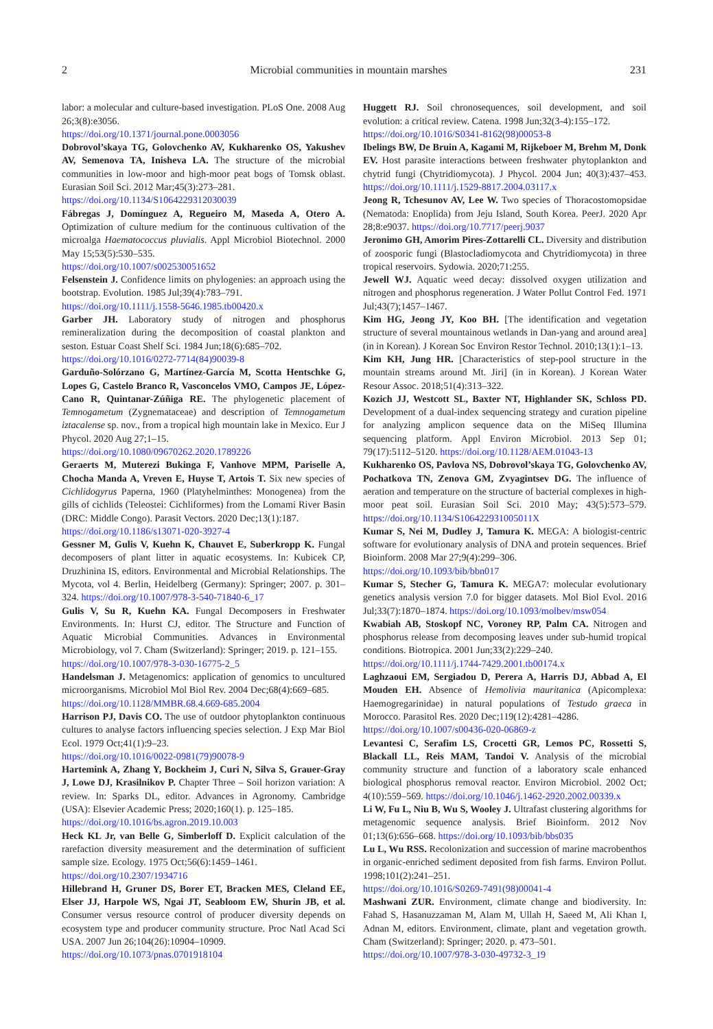2 Microbial communities in mountain marshes 231
labor: a molecular and culture-based investigation. PLoS One. 2008 Aug 26;3(8):e3056.
https://doi.org/10.1371/journal.pone.0003056
Dobrovol’skaya TG, Golovchenko AV, Kukharenko OS, Yakushev AV, Semenova TA, Inisheva LA. The structure of the microbial communities in low-moor and high-moor peat bogs of Tomsk oblast. Eurasian Soil Sci. 2012 Mar;45(3):273–281.
https://doi.org/10.1134/S1064229312030039
Fábregas J, Domínguez A, Regueiro M, Maseda A, Otero A. Optimization of culture medium for the continuous cultivation of the microalga Haematococcus pluvialis. Appl Microbiol Biotechnol. 2000 May 15;53(5):530–535.
https://doi.org/10.1007/s002530051652
Felsenstein J. Confidence limits on phylogenies: an approach using the bootstrap. Evolution. 1985 Jul;39(4):783–791.
https://doi.org/10.1111/j.1558-5646.1985.tb00420.x
Garber JH. Laboratory study of nitrogen and phosphorus remineralization during the decomposition of coastal plankton and seston. Estuar Coast Shelf Sci. 1984 Jun;18(6):685–702.
https://doi.org/10.1016/0272-7714(84)90039-8
Garduño-Solórzano G, Martínez-García M, Scotta Hentschke G, Lopes G, Castelo Branco R, Vasconcelos VMO, Campos JE, López-Cano R, Quintanar-Zúñiga RE. The phylogenetic placement of Temnogametum (Zygnemataceae) and description of Temnogametum iztacalense sp. nov., from a tropical high mountain lake in Mexico. Eur J Phycol. 2020 Aug 27;1–15.
https://doi.org/10.1080/09670262.2020.1789226
Geraerts M, Muterezi Bukinga F, Vanhove MPM, Pariselle A, Chocha Manda A, Vreven E, Huyse T, Artois T. Six new species of Cichlidogyrus Paperna, 1960 (Platyhelminthes: Monogenea) from the gills of cichlids (Teleostei: Cichliformes) from the Lomami River Basin (DRC: Middle Congo). Parasit Vectors. 2020 Dec;13(1):187.
https://doi.org/10.1186/s13071-020-3927-4
Gessner M, Gulis V, Kuehn K, Chauvet E, Suberkropp K. Fungal decomposers of plant litter in aquatic ecosystems. In: Kubicek CP, Druzhinina IS, editors. Environmental and Microbial Relationships. The Mycota, vol 4. Berlin, Heidelberg (Germany): Springer; 2007. p. 301–324. https://doi.org/10.1007/978-3-540-71840-6_17
Gulis V, Su R, Kuehn KA. Fungal Decomposers in Freshwater Environments. In: Hurst CJ, editor. The Structure and Function of Aquatic Microbial Communities. Advances in Environmental Microbiology, vol 7. Cham (Switzerland): Springer; 2019. p. 121–155.
https://doi.org/10.1007/978-3-030-16775-2_5
Handelsman J. Metagenomics: application of genomics to uncultured microorganisms. Microbiol Mol Biol Rev. 2004 Dec;68(4):669–685.
https://doi.org/10.1128/MMBR.68.4.669-685.2004
Harrison PJ, Davis CO. The use of outdoor phytoplankton continuous cultures to analyse factors influencing species selection. J Exp Mar Biol Ecol. 1979 Oct;41(1):9–23.
https://doi.org/10.1016/0022-0981(79)90078-9
Hartemink A, Zhang Y, Bockheim J, Curi N, Silva S, Grauer-Gray J, Lowe DJ, Krasilnikov P. Chapter Three – Soil horizon variation: A review. In: Sparks DL, editor. Advances in Agronomy. Cambridge (USA): Elsevier Academic Press; 2020;160(1). p. 125–185.
https://doi.org/10.1016/bs.agron.2019.10.003
Heck KL Jr, van Belle G, Simberloff D. Explicit calculation of the rarefaction diversity measurement and the determination of sufficient sample size. Ecology. 1975 Oct;56(6):1459–1461.
https://doi.org/10.2307/1934716
Hillebrand H, Gruner DS, Borer ET, Bracken MES, Cleland EE, Elser JJ, Harpole WS, Ngai JT, Seabloom EW, Shurin JB, et al. Consumer versus resource control of producer diversity depends on ecosystem type and producer community structure. Proc Natl Acad Sci USA. 2007 Jun 26;104(26):10904–10909.
https://doi.org/10.1073/pnas.0701918104
Huggett RJ. Soil chronosequences, soil development, and soil evolution: a critical review. Catena. 1998 Jun;32(3-4):155–172.
https://doi.org/10.1016/S0341-8162(98)00053-8
Ibelings BW, De Bruin A, Kagami M, Rijkeboer M, Brehm M, Donk EV. Host parasite interactions between freshwater phytoplankton and chytrid fungi (Chytridiomycota). J Phycol. 2004 Jun; 40(3):437–453. https://doi.org/10.1111/j.1529-8817.2004.03117.x
Jeong R, Tchesunov AV, Lee W. Two species of Thoracostomopsidae (Nematoda: Enoplida) from Jeju Island, South Korea. PeerJ. 2020 Apr 28;8:e9037. https://doi.org/10.7717/peerj.9037
Jeronimo GH, Amorim Pires-Zottarelli CL. Diversity and distribution of zoosporic fungi (Blastocladiomycota and Chytridiomycota) in three tropical reservoirs. Sydowia. 2020;71:255.
Jewell WJ. Aquatic weed decay: dissolved oxygen utilization and nitrogen and phosphorus regeneration. J Water Pollut Control Fed. 1971 Jul;43(7);1457–1467.
Kim HG, Jeong JY, Koo BH. [The identification and vegetation structure of several mountainous wetlands in Dan-yang and around area] (in in Korean). J Korean Soc Environ Restor Technol. 2010;13(1):1–13.
Kim KH, Jung HR. [Characteristics of step-pool structure in the mountain streams around Mt. Jiri] (in in Korean). J Korean Water Resour Assoc. 2018;51(4):313–322.
Kozich JJ, Westcott SL, Baxter NT, Highlander SK, Schloss PD. Development of a dual-index sequencing strategy and curation pipeline for analyzing amplicon sequence data on the MiSeq Illumina sequencing platform. Appl Environ Microbiol. 2013 Sep 01; 79(17):5112–5120. https://doi.org/10.1128/AEM.01043-13
Kukharenko OS, Pavlova NS, Dobrovol’skaya TG, Golovchenko AV, Pochatkova TN, Zenova GM, Zvyagintsev DG. The influence of aeration and temperature on the structure of bacterial complexes in high-moor peat soil. Eurasian Soil Sci. 2010 May; 43(5):573–579. https://doi.org/10.1134/S106422931005011X
Kumar S, Nei M, Dudley J, Tamura K. MEGA: A biologist-centric software for evolutionary analysis of DNA and protein sequences. Brief Bioinform. 2008 Mar 27;9(4):299–306.
https://doi.org/10.1093/bib/bbn017
Kumar S, Stecher G, Tamura K. MEGA7: molecular evolutionary genetics analysis version 7.0 for bigger datasets. Mol Biol Evol. 2016 Jul;33(7):1870–1874. https://doi.org/10.1093/molbev/msw054
Kwabiah AB, Stoskopf NC, Voroney RP, Palm CA. Nitrogen and phosphorus release from decomposing leaves under sub-humid tropical conditions. Biotropica. 2001 Jun;33(2):229–240.
https://doi.org/10.1111/j.1744-7429.2001.tb00174.x
Laghzaoui EM, Sergiadou D, Perera A, Harris DJ, Abbad A, El Mouden EH. Absence of Hemolivia mauritanica (Apicomplexa: Haemogregarinidae) in natural populations of Testudo graeca in Morocco. Parasitol Res. 2020 Dec;119(12):4281–4286.
https://doi.org/10.1007/s00436-020-06869-z
Levantesi C, Serafim LS, Crocetti GR, Lemos PC, Rossetti S, Blackall LL, Reis MAM, Tandoi V. Analysis of the microbial community structure and function of a laboratory scale enhanced biological phosphorus removal reactor. Environ Microbiol. 2002 Oct; 4(10):559–569. https://doi.org/10.1046/j.1462-2920.2002.00339.x
Li W, Fu L, Niu B, Wu S, Wooley J. Ultrafast clustering algorithms for metagenomic sequence analysis. Brief Bioinform. 2012 Nov 01;13(6):656–668. https://doi.org/10.1093/bib/bbs035
Lu L, Wu RSS. Recolonization and succession of marine macrobenthos in organic-enriched sediment deposited from fish farms. Environ Pollut. 1998;101(2):241–251.
https://doi.org/10.1016/S0269-7491(98)00041-4
Mashwani ZUR. Environment, climate change and biodiversity. In: Fahad S, Hasanuzzaman M, Alam M, Ullah H, Saeed M, Ali Khan I, Adnan M, editors. Environment, climate, plant and vegetation growth. Cham (Switzerland): Springer; 2020. p. 473–501.
https://doi.org/10.1007/978-3-030-49732-3_19